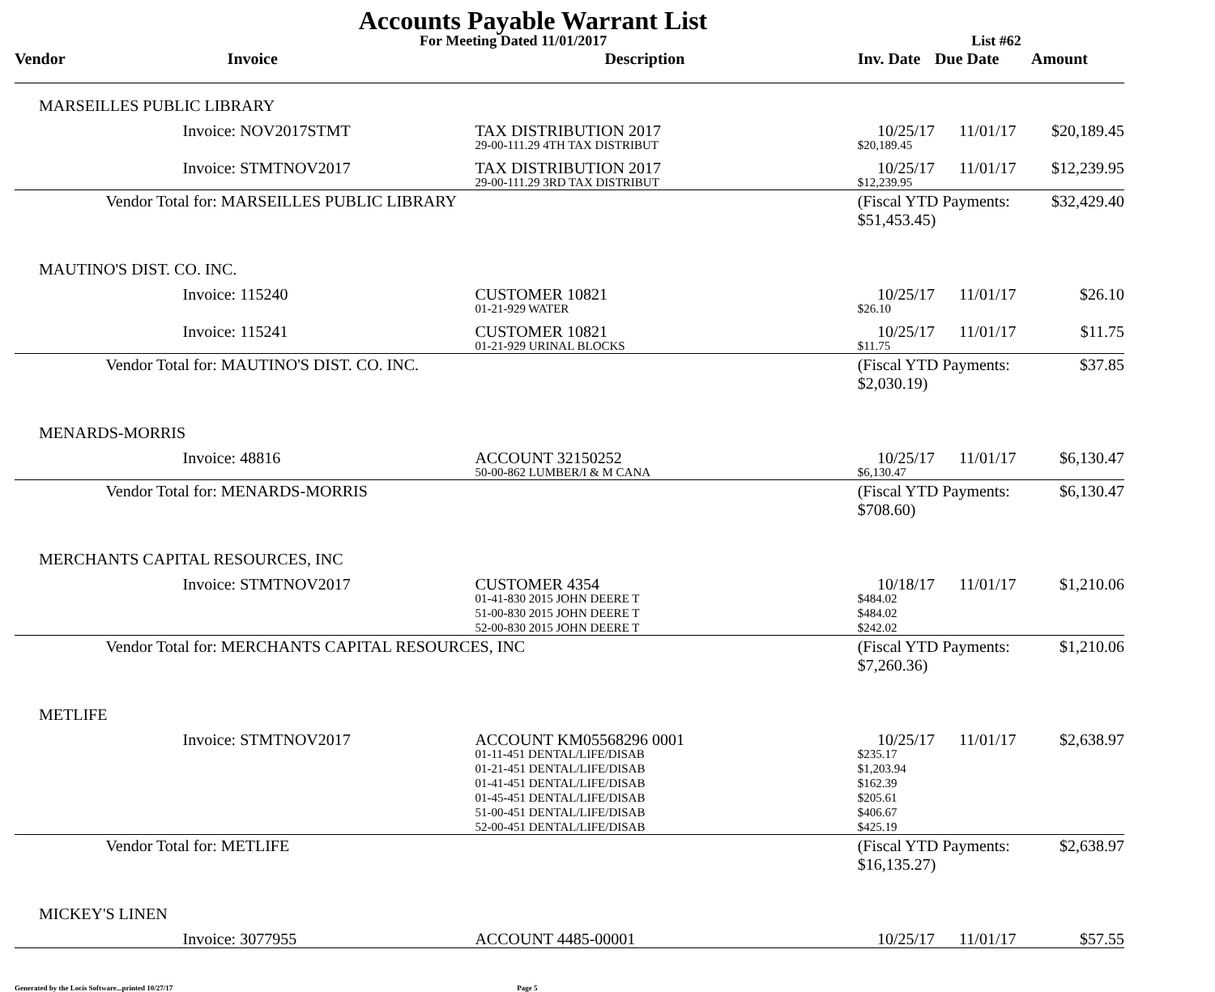Accounts Payable Warrant List
For Meeting Dated 11/01/2017 List #62
| Vendor | Invoice | Description | Inv. Date | Due Date | Amount | |
| --- | --- | --- | --- | --- | --- | --- |
| MARSEILLES PUBLIC LIBRARY | | | | | | |
| | Invoice: NOV2017STMT | TAX DISTRIBUTION 2017 | 10/25/17 | 11/01/17 | $20,189.45 | |
| | | 29-00-111.29 4TH TAX DISTRIBUT | $20,189.45 | | | |
| | Invoice: STMTNOV2017 | TAX DISTRIBUTION 2017 | 10/25/17 | 11/01/17 | $12,239.95 | |
| | | 29-00-111.29 3RD TAX DISTRIBUT | $12,239.95 | | | |
| | Vendor Total for: MARSEILLES PUBLIC LIBRARY | | (Fiscal YTD Payments: $51,453.45) | | $32,429.40 | |
| MAUTINO'S DIST. CO. INC. | | | | | | |
| | Invoice: 115240 | CUSTOMER 10821 | 10/25/17 | 11/01/17 | $26.10 | |
| | | 01-21-929 WATER | $26.10 | | | |
| | Invoice: 115241 | CUSTOMER 10821 | 10/25/17 | 11/01/17 | $11.75 | |
| | | 01-21-929 URINAL BLOCKS | $11.75 | | | |
| | Vendor Total for: MAUTINO'S DIST. CO. INC. | | (Fiscal YTD Payments: $2,030.19) | | $37.85 | |
| MENARDS-MORRIS | | | | | | |
| | Invoice: 48816 | ACCOUNT 32150252 | 10/25/17 | 11/01/17 | $6,130.47 | |
| | | 50-00-862 LUMBER/I & M CANA | $6,130.47 | | | |
| | Vendor Total for: MENARDS-MORRIS | | (Fiscal YTD Payments: $708.60) | | $6,130.47 | |
| MERCHANTS CAPITAL RESOURCES, INC | | | | | | |
| | Invoice: STMTNOV2017 | CUSTOMER 4354 | 10/18/17 | 11/01/17 | $1,210.06 | |
| | | 01-41-830 2015 JOHN DEERE T | $484.02 | | | |
| | | 51-00-830 2015 JOHN DEERE T | $484.02 | | | |
| | | 52-00-830 2015 JOHN DEERE T | $242.02 | | | |
| | Vendor Total for: MERCHANTS CAPITAL RESOURCES, INC | | (Fiscal YTD Payments: $7,260.36) | | $1,210.06 | |
| METLIFE | | | | | | |
| | Invoice: STMTNOV2017 | ACCOUNT KM05568296 0001 | 10/25/17 | 11/01/17 | $2,638.97 | |
| | | 01-11-451 DENTAL/LIFE/DISAB | $235.17 | | | |
| | | 01-21-451 DENTAL/LIFE/DISAB | $1,203.94 | | | |
| | | 01-41-451 DENTAL/LIFE/DISAB | $162.39 | | | |
| | | 01-45-451 DENTAL/LIFE/DISAB | $205.61 | | | |
| | | 51-00-451 DENTAL/LIFE/DISAB | $406.67 | | | |
| | | 52-00-451 DENTAL/LIFE/DISAB | $425.19 | | | |
| | Vendor Total for: METLIFE | | (Fiscal YTD Payments: $16,135.27) | | $2,638.97 | |
| MICKEY'S LINEN | | | | | | |
| | Invoice: 3077955 | ACCOUNT 4485-00001 | 10/25/17 | 11/01/17 | $57.55 | |
Generated by the Locis Software...printed 10/27/17 Page 5